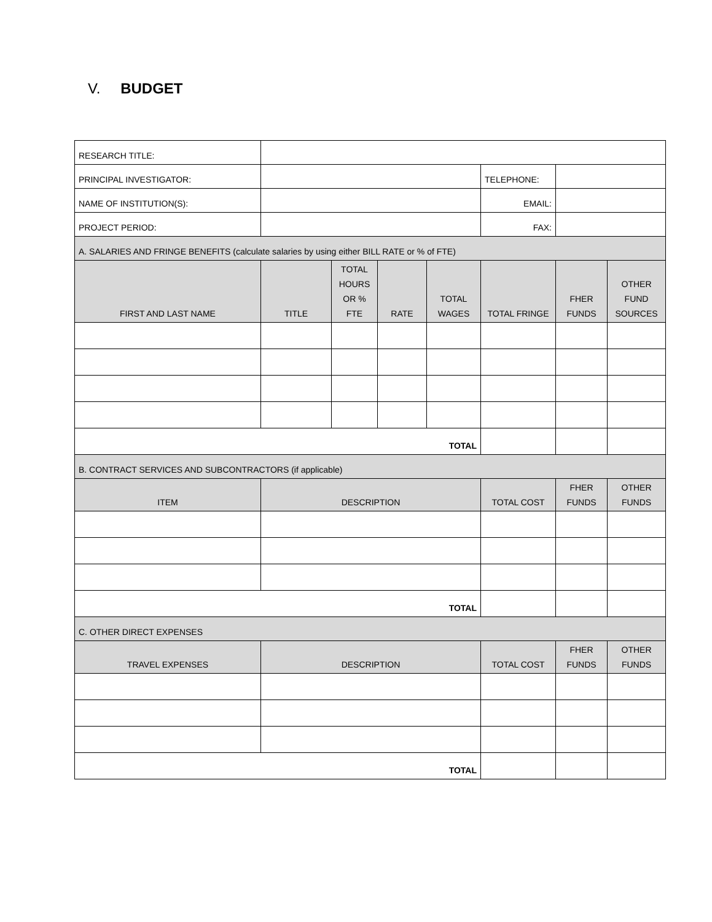V. BUDGET
| RESEARCH TITLE: | | | | | | | |
| PRINCIPAL INVESTIGATOR: | | | | | TELEPHONE: | | |
| NAME OF INSTITUTION(S): | | | | | EMAIL: | | |
| PROJECT PERIOD: | | | | | FAX: | | |
| A. SALARIES AND FRINGE BENEFITS (calculate salaries by using either BILL RATE or % of FTE) | | | | | | | |
| FIRST AND LAST NAME | TITLE | TOTAL HOURS OR % FTE | RATE | TOTAL WAGES | TOTAL FRINGE | FHER FUNDS | OTHER FUND SOURCES |
| TOTAL | | | | | | | |
| B. CONTRACT SERVICES AND SUBCONTRACTORS (if applicable) | | | | | | | |
| ITEM | DESCRIPTION | | | | TOTAL COST | FHER FUNDS | OTHER FUNDS |
| TOTAL | | | | | | | |
| C. OTHER DIRECT EXPENSES | | | | | | | |
| TRAVEL EXPENSES | DESCRIPTION | | | | TOTAL COST | FHER FUNDS | OTHER FUNDS |
| TOTAL | | | | | | | |